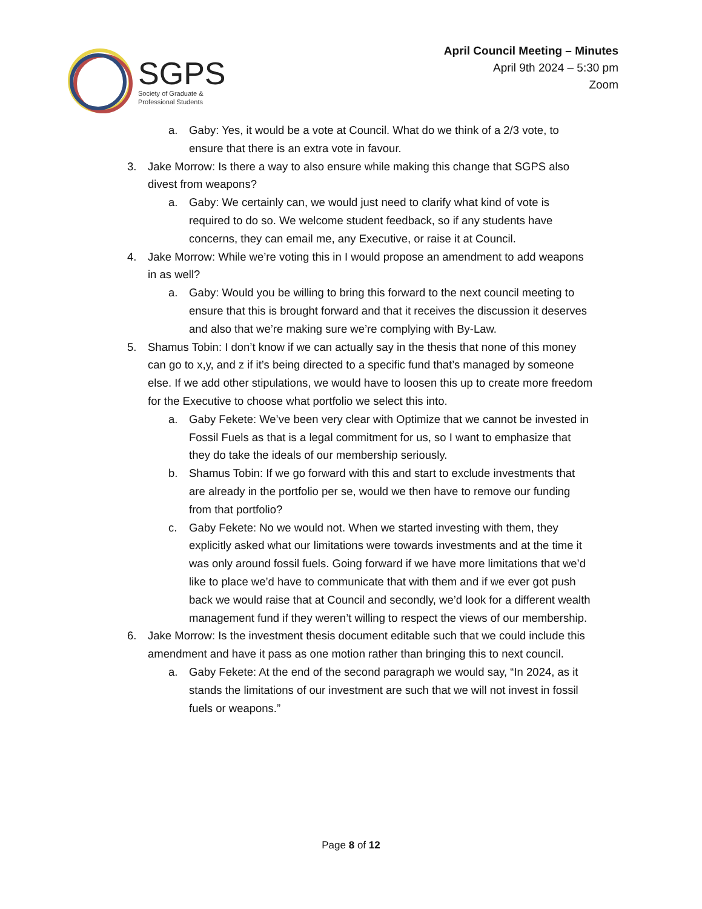SGPS
Society of Graduate &
Professional Students
April Council Meeting – Minutes
April 9th 2024 – 5:30 pm
Zoom
a. Gaby: Yes, it would be a vote at Council. What do we think of a 2/3 vote, to ensure that there is an extra vote in favour.
3. Jake Morrow: Is there a way to also ensure while making this change that SGPS also divest from weapons?
a. Gaby: We certainly can, we would just need to clarify what kind of vote is required to do so. We welcome student feedback, so if any students have concerns, they can email me, any Executive, or raise it at Council.
4. Jake Morrow: While we’re voting this in I would propose an amendment to add weapons in as well?
a. Gaby: Would you be willing to bring this forward to the next council meeting to ensure that this is brought forward and that it receives the discussion it deserves and also that we’re making sure we’re complying with By-Law.
5. Shamus Tobin: I don’t know if we can actually say in the thesis that none of this money can go to x,y, and z if it’s being directed to a specific fund that’s managed by someone else. If we add other stipulations, we would have to loosen this up to create more freedom for the Executive to choose what portfolio we select this into.
a. Gaby Fekete: We’ve been very clear with Optimize that we cannot be invested in Fossil Fuels as that is a legal commitment for us, so I want to emphasize that they do take the ideals of our membership seriously.
b. Shamus Tobin: If we go forward with this and start to exclude investments that are already in the portfolio per se, would we then have to remove our funding from that portfolio?
c. Gaby Fekete: No we would not. When we started investing with them, they explicitly asked what our limitations were towards investments and at the time it was only around fossil fuels. Going forward if we have more limitations that we’d like to place we’d have to communicate that with them and if we ever got push back we would raise that at Council and secondly, we’d look for a different wealth management fund if they weren’t willing to respect the views of our membership.
6. Jake Morrow: Is the investment thesis document editable such that we could include this amendment and have it pass as one motion rather than bringing this to next council.
a. Gaby Fekete: At the end of the second paragraph we would say, “In 2024, as it stands the limitations of our investment are such that we will not invest in fossil fuels or weapons.”
Page 8 of 12